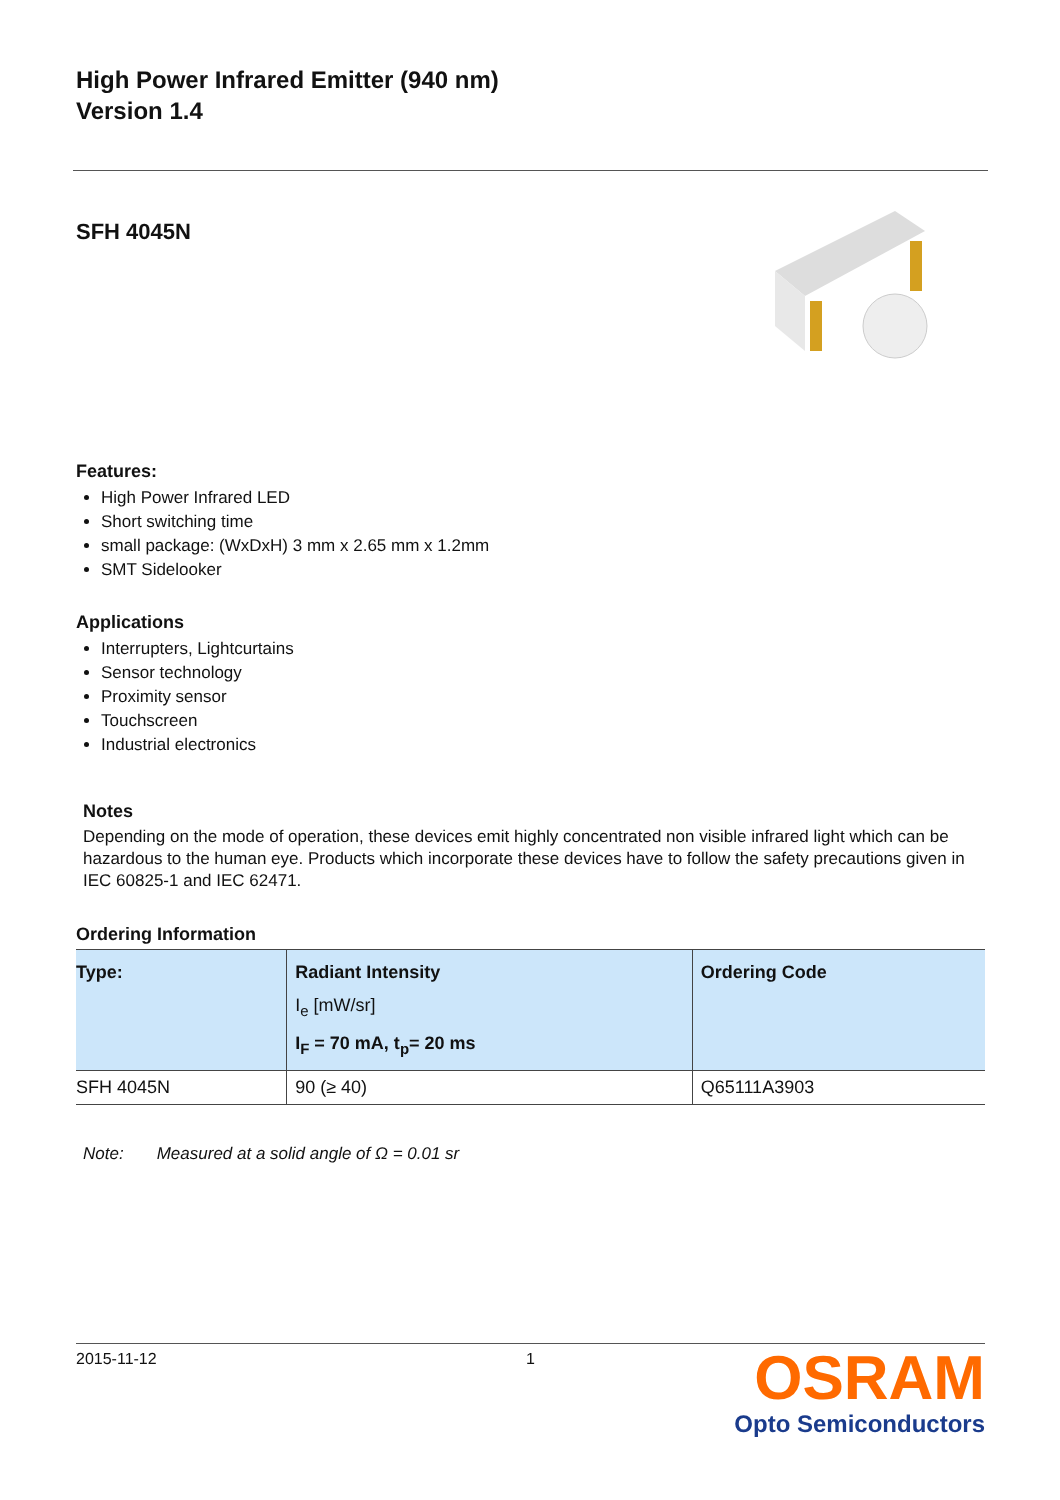High Power Infrared Emitter (940 nm)
Version 1.4
SFH 4045N
Features:
High Power Infrared LED
Short switching time
small package: (WxDxH) 3 mm x 2.65 mm x 1.2mm
SMT Sidelooker
Applications
Interrupters, Lightcurtains
Sensor technology
Proximity sensor
Touchscreen
Industrial electronics
Notes
Depending on the mode of operation, these devices emit highly concentrated non visible infrared light which can be hazardous to the human eye. Products which incorporate these devices have to follow the safety precautions given in IEC 60825-1 and IEC 62471.
Ordering Information
| Type: | Radiant Intensity I<sub>e</sub> [mW/sr] I<sub>F</sub> = 70 mA, t<sub>p</sub>= 20 ms | Ordering Code |
| --- | --- | --- |
| SFH 4045N | 90 (≥ 40) | Q65111A3903 |
Note: Measured at a solid angle of Ω = 0.01 sr
2015-11-12 1
OSRAM
Opto Semiconductors